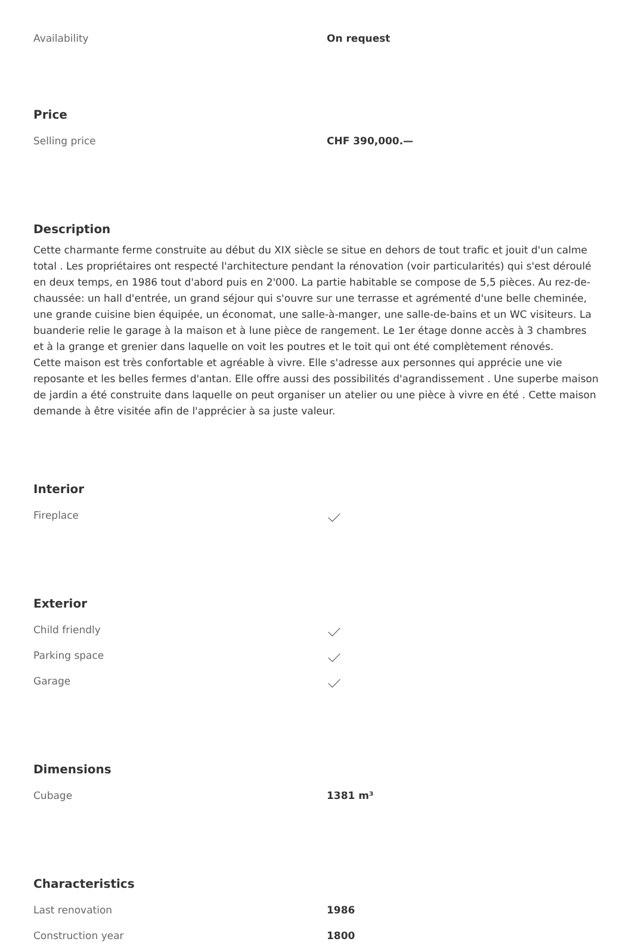| Availability | On request |
Price
| Selling price | CHF 390,000.— |
Description
Cette charmante ferme construite au début du XIX siècle se situe en dehors de tout trafic et jouit d'un calme total . Les propriétaires ont respecté l'architecture pendant la rénovation (voir particularités) qui s'est déroulé en deux temps, en 1986 tout d'abord puis en 2'000. La partie habitable se compose de 5,5 pièces. Au rez-de-chaussée: un hall d'entrée, un grand séjour qui s'ouvre sur une terrasse et agrémenté d'une belle cheminée, une grande cuisine bien équipée, un économat, une salle-à-manger, une salle-de-bains et un WC visiteurs. La buanderie relie le garage à la maison et à lune pièce de rangement. Le 1er étage donne accès à 3 chambres et à la grange et grenier dans laquelle on voit les poutres et le toit qui ont été complètement rénovés.
Cette maison est très confortable et agréable à vivre. Elle s'adresse aux personnes qui apprécie une vie reposante et les belles fermes d'antan. Elle offre aussi des possibilités d'agrandissement . Une superbe maison de jardin a été construite dans laquelle on peut organiser un atelier ou une pièce à vivre en été . Cette maison demande à être visitée afin de l'apprécier à sa juste valeur.
Interior
| Fireplace | |
Exterior
| Child friendly | |
| Parking space | |
| Garage | |
Dimensions
| Cubage | 1381 m³ |
Characteristics
| Last renovation | 1986 |
| Construction year | 1800 |